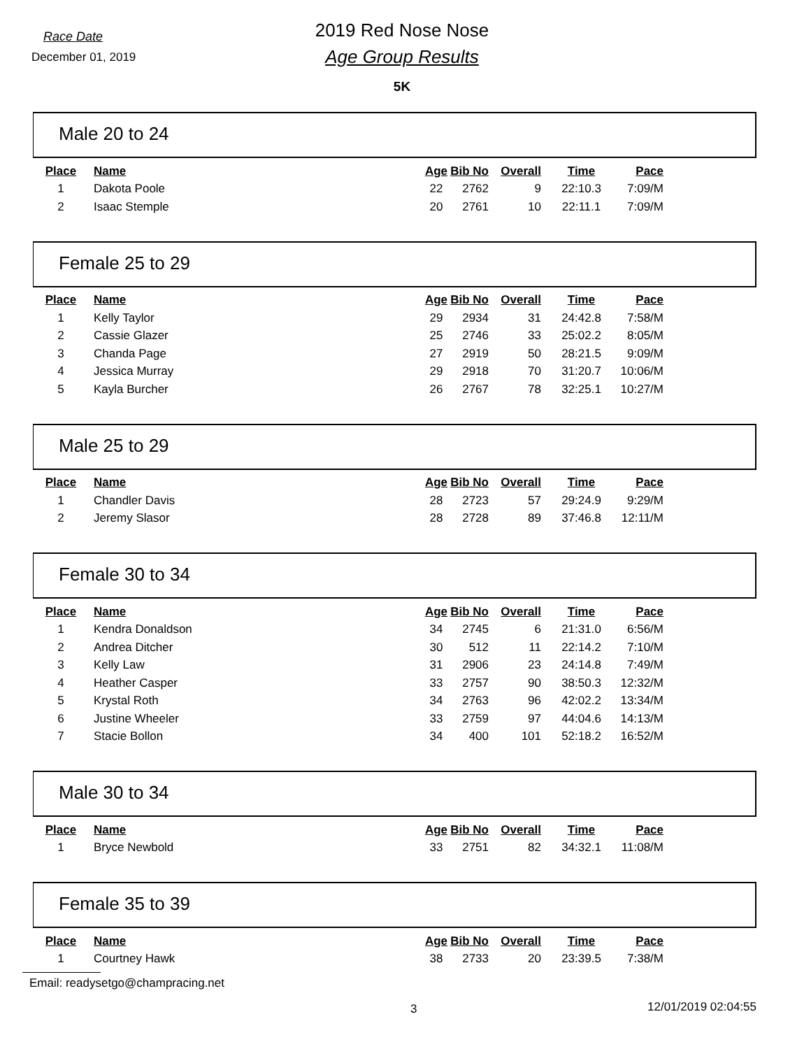Race Date
December 01, 2019
2019 Red Nose Nose
Age Group Results
5K
Male 20 to 24
| Place | Name | Age | Bib No | Overall | Time | Pace |
| --- | --- | --- | --- | --- | --- | --- |
| 1 | Dakota Poole | 22 | 2762 | 9 | 22:10.3 | 7:09/M |
| 2 | Isaac Stemple | 20 | 2761 | 10 | 22:11.1 | 7:09/M |
Female 25 to 29
| Place | Name | Age | Bib No | Overall | Time | Pace |
| --- | --- | --- | --- | --- | --- | --- |
| 1 | Kelly Taylor | 29 | 2934 | 31 | 24:42.8 | 7:58/M |
| 2 | Cassie Glazer | 25 | 2746 | 33 | 25:02.2 | 8:05/M |
| 3 | Chanda Page | 27 | 2919 | 50 | 28:21.5 | 9:09/M |
| 4 | Jessica Murray | 29 | 2918 | 70 | 31:20.7 | 10:06/M |
| 5 | Kayla Burcher | 26 | 2767 | 78 | 32:25.1 | 10:27/M |
Male 25 to 29
| Place | Name | Age | Bib No | Overall | Time | Pace |
| --- | --- | --- | --- | --- | --- | --- |
| 1 | Chandler Davis | 28 | 2723 | 57 | 29:24.9 | 9:29/M |
| 2 | Jeremy Slasor | 28 | 2728 | 89 | 37:46.8 | 12:11/M |
Female 30 to 34
| Place | Name | Age | Bib No | Overall | Time | Pace |
| --- | --- | --- | --- | --- | --- | --- |
| 1 | Kendra Donaldson | 34 | 2745 | 6 | 21:31.0 | 6:56/M |
| 2 | Andrea Ditcher | 30 | 512 | 11 | 22:14.2 | 7:10/M |
| 3 | Kelly Law | 31 | 2906 | 23 | 24:14.8 | 7:49/M |
| 4 | Heather Casper | 33 | 2757 | 90 | 38:50.3 | 12:32/M |
| 5 | Krystal Roth | 34 | 2763 | 96 | 42:02.2 | 13:34/M |
| 6 | Justine Wheeler | 33 | 2759 | 97 | 44:04.6 | 14:13/M |
| 7 | Stacie Bollon | 34 | 400 | 101 | 52:18.2 | 16:52/M |
Male 30 to 34
| Place | Name | Age | Bib No | Overall | Time | Pace |
| --- | --- | --- | --- | --- | --- | --- |
| 1 | Bryce Newbold | 33 | 2751 | 82 | 34:32.1 | 11:08/M |
Female 35 to 39
| Place | Name | Age | Bib No | Overall | Time | Pace |
| --- | --- | --- | --- | --- | --- | --- |
| 1 | Courtney Hawk | 38 | 2733 | 20 | 23:39.5 | 7:38/M |
Email: readysetgo@champracing.net
3 12/01/2019 02:04:55